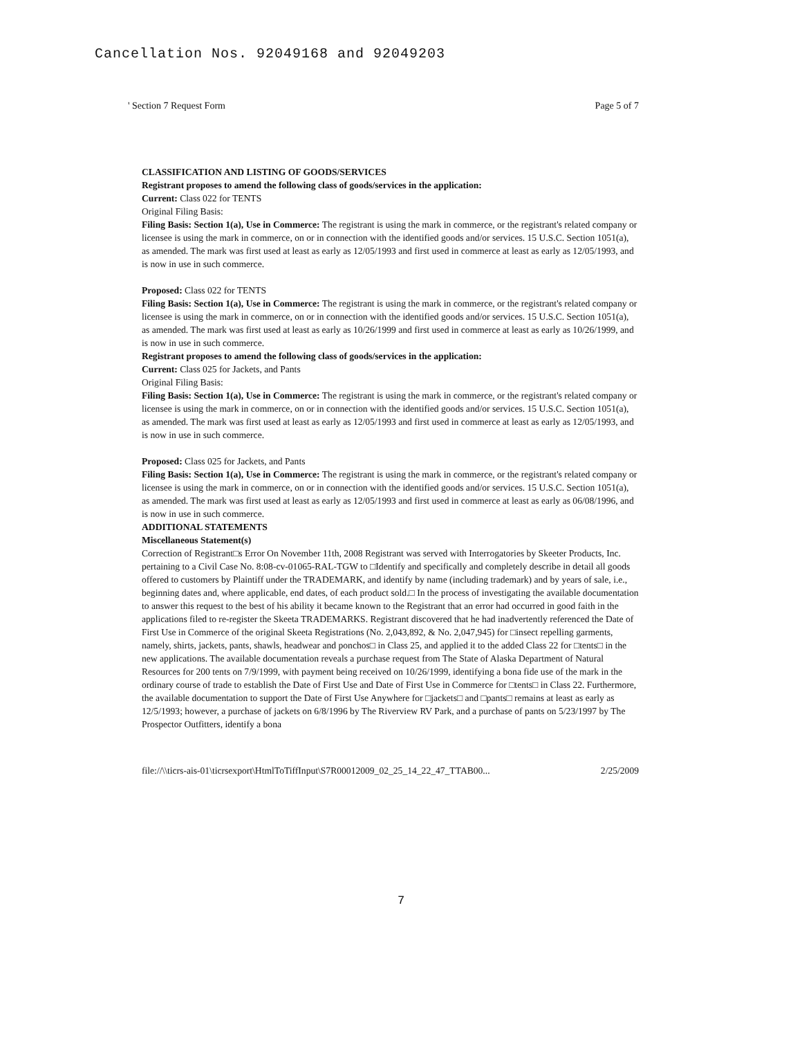Cancellation Nos. 92049168 and 92049203
' Section 7 Request Form Page 5 of 7
CLASSIFICATION AND LISTING OF GOODS/SERVICES
Registrant proposes to amend the following class of goods/services in the application:
Current: Class 022 for TENTS
Original Filing Basis:
Filing Basis: Section 1(a), Use in Commerce: The registrant is using the mark in commerce, or the registrant's related company or licensee is using the mark in commerce, on or in connection with the identified goods and/or services. 15 U.S.C. Section 1051(a), as amended. The mark was first used at least as early as 12/05/1993 and first used in commerce at least as early as 12/05/1993, and is now in use in such commerce.
Proposed: Class 022 for TENTS
Filing Basis: Section 1(a), Use in Commerce: The registrant is using the mark in commerce, or the registrant's related company or licensee is using the mark in commerce, on or in connection with the identified goods and/or services. 15 U.S.C. Section 1051(a), as amended. The mark was first used at least as early as 10/26/1999 and first used in commerce at least as early as 10/26/1999, and is now in use in such commerce.
Registrant proposes to amend the following class of goods/services in the application:
Current: Class 025 for Jackets, and Pants
Original Filing Basis:
Filing Basis: Section 1(a), Use in Commerce: The registrant is using the mark in commerce, or the registrant's related company or licensee is using the mark in commerce, on or in connection with the identified goods and/or services. 15 U.S.C. Section 1051(a), as amended. The mark was first used at least as early as 12/05/1993 and first used in commerce at least as early as 12/05/1993, and is now in use in such commerce.
Proposed: Class 025 for Jackets, and Pants
Filing Basis: Section 1(a), Use in Commerce: The registrant is using the mark in commerce, or the registrant's related company or licensee is using the mark in commerce, on or in connection with the identified goods and/or services. 15 U.S.C. Section 1051(a), as amended. The mark was first used at least as early as 12/05/1993 and first used in commerce at least as early as 06/08/1996, and is now in use in such commerce.
ADDITIONAL STATEMENTS
Miscellaneous Statement(s)
Correction of Registrant□s Error On November 11th, 2008 Registrant was served with Interrogatories by Skeeter Products, Inc. pertaining to a Civil Case No. 8:08-cv-01065-RAL-TGW to □Identify and specifically and completely describe in detail all goods offered to customers by Plaintiff under the TRADEMARK, and identify by name (including trademark) and by years of sale, i.e., beginning dates and, where applicable, end dates, of each product sold.□ In the process of investigating the available documentation to answer this request to the best of his ability it became known to the Registrant that an error had occurred in good faith in the applications filed to re-register the Skeeta TRADEMARKS. Registrant discovered that he had inadvertently referenced the Date of First Use in Commerce of the original Skeeta Registrations (No. 2,043,892, & No. 2,047,945) for □insect repelling garments, namely, shirts, jackets, pants, shawls, headwear and ponchos□ in Class 25, and applied it to the added Class 22 for □tents□ in the new applications. The available documentation reveals a purchase request from The State of Alaska Department of Natural Resources for 200 tents on 7/9/1999, with payment being received on 10/26/1999, identifying a bona fide use of the mark in the ordinary course of trade to establish the Date of First Use and Date of First Use in Commerce for □tents□ in Class 22. Furthermore, the available documentation to support the Date of First Use Anywhere for □jackets□ and □pants□ remains at least as early as 12/5/1993; however, a purchase of jackets on 6/8/1996 by The Riverview RV Park, and a purchase of pants on 5/23/1997 by The Prospector Outfitters, identify a bona
file://\\ticrs-ais-01\ticrsexport\HtmlToTiffInput\S7R00012009_02_25_14_22_47_TTAB00... 2/25/2009
7